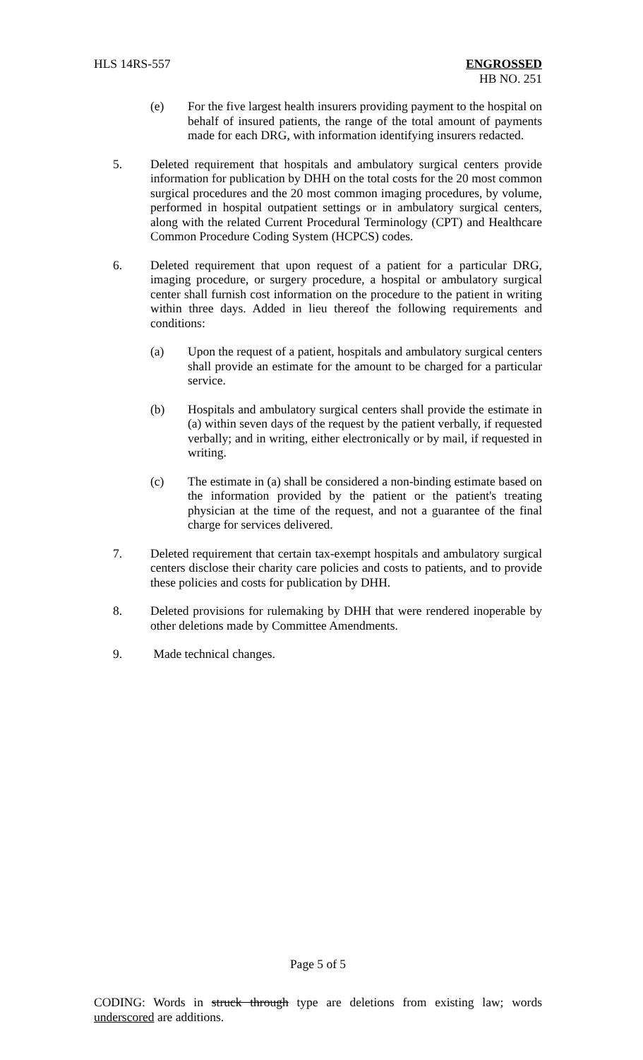HLS 14RS-557 ENGROSSED
HB NO. 251
(e) For the five largest health insurers providing payment to the hospital on behalf of insured patients, the range of the total amount of payments made for each DRG, with information identifying insurers redacted.
5. Deleted requirement that hospitals and ambulatory surgical centers provide information for publication by DHH on the total costs for the 20 most common surgical procedures and the 20 most common imaging procedures, by volume, performed in hospital outpatient settings or in ambulatory surgical centers, along with the related Current Procedural Terminology (CPT) and Healthcare Common Procedure Coding System (HCPCS) codes.
6. Deleted requirement that upon request of a patient for a particular DRG, imaging procedure, or surgery procedure, a hospital or ambulatory surgical center shall furnish cost information on the procedure to the patient in writing within three days. Added in lieu thereof the following requirements and conditions:
(a) Upon the request of a patient, hospitals and ambulatory surgical centers shall provide an estimate for the amount to be charged for a particular service.
(b) Hospitals and ambulatory surgical centers shall provide the estimate in (a) within seven days of the request by the patient verbally, if requested verbally; and in writing, either electronically or by mail, if requested in writing.
(c) The estimate in (a) shall be considered a non-binding estimate based on the information provided by the patient or the patient's treating physician at the time of the request, and not a guarantee of the final charge for services delivered.
7. Deleted requirement that certain tax-exempt hospitals and ambulatory surgical centers disclose their charity care policies and costs to patients, and to provide these policies and costs for publication by DHH.
8. Deleted provisions for rulemaking by DHH that were rendered inoperable by other deletions made by Committee Amendments.
9. Made technical changes.
Page 5 of 5
CODING: Words in struck through type are deletions from existing law; words underscored are additions.